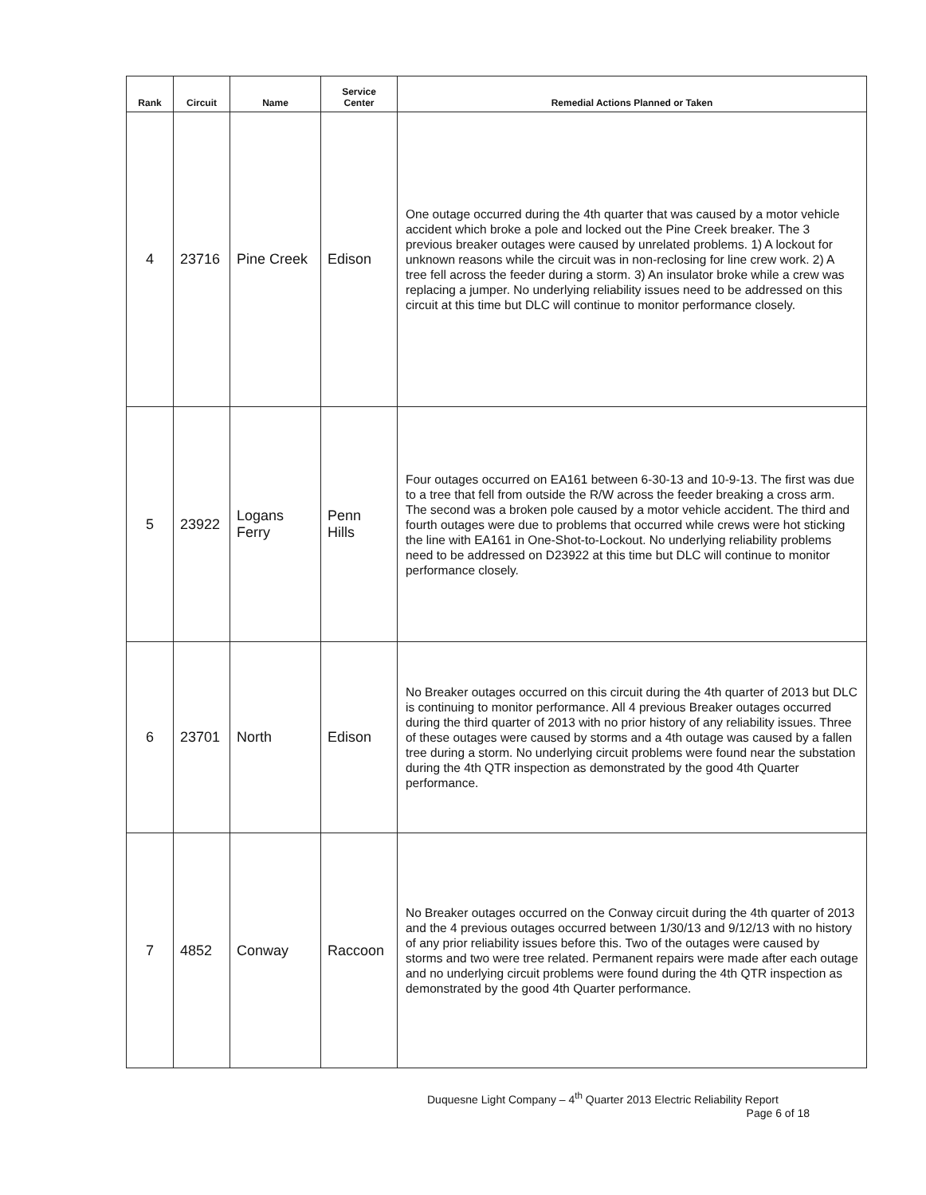| Rank | Circuit | Name | Service Center | Remedial Actions Planned or Taken |
| --- | --- | --- | --- | --- |
| 4 | 23716 | Pine Creek | Edison | One outage occurred during the 4th quarter that was caused by a motor vehicle accident which broke a pole and locked out the Pine Creek breaker. The 3 previous breaker outages were caused by unrelated problems. 1) A lockout for unknown reasons while the circuit was in non-reclosing for line crew work. 2) A tree fell across the feeder during a storm. 3) An insulator broke while a crew was replacing a jumper. No underlying reliability issues need to be addressed on this circuit at this time but DLC will continue to monitor performance closely. |
| 5 | 23922 | Logans Ferry | Penn Hills | Four outages occurred on EA161 between 6-30-13 and 10-9-13. The first was due to a tree that fell from outside the R/W across the feeder breaking a cross arm. The second was a broken pole caused by a motor vehicle accident. The third and fourth outages were due to problems that occurred while crews were hot sticking the line with EA161 in One-Shot-to-Lockout. No underlying reliability problems need to be addressed on D23922 at this time but DLC will continue to monitor performance closely. |
| 6 | 23701 | North | Edison | No Breaker outages occurred on this circuit during the 4th quarter of 2013 but DLC is continuing to monitor performance. All 4 previous Breaker outages occurred during the third quarter of 2013 with no prior history of any reliability issues. Three of these outages were caused by storms and a 4th outage was caused by a fallen tree during a storm. No underlying circuit problems were found near the substation during the 4th QTR inspection as demonstrated by the good 4th Quarter performance. |
| 7 | 4852 | Conway | Raccoon | No Breaker outages occurred on the Conway circuit during the 4th quarter of 2013 and the 4 previous outages occurred between 1/30/13 and 9/12/13 with no history of any prior reliability issues before this. Two of the outages were caused by storms and two were tree related. Permanent repairs were made after each outage and no underlying circuit problems were found during the 4th QTR inspection as demonstrated by the good 4th Quarter performance. |
Duquesne Light Company – 4<sup>th</sup> Quarter 2013 Electric Reliability Report
Page 6 of 18